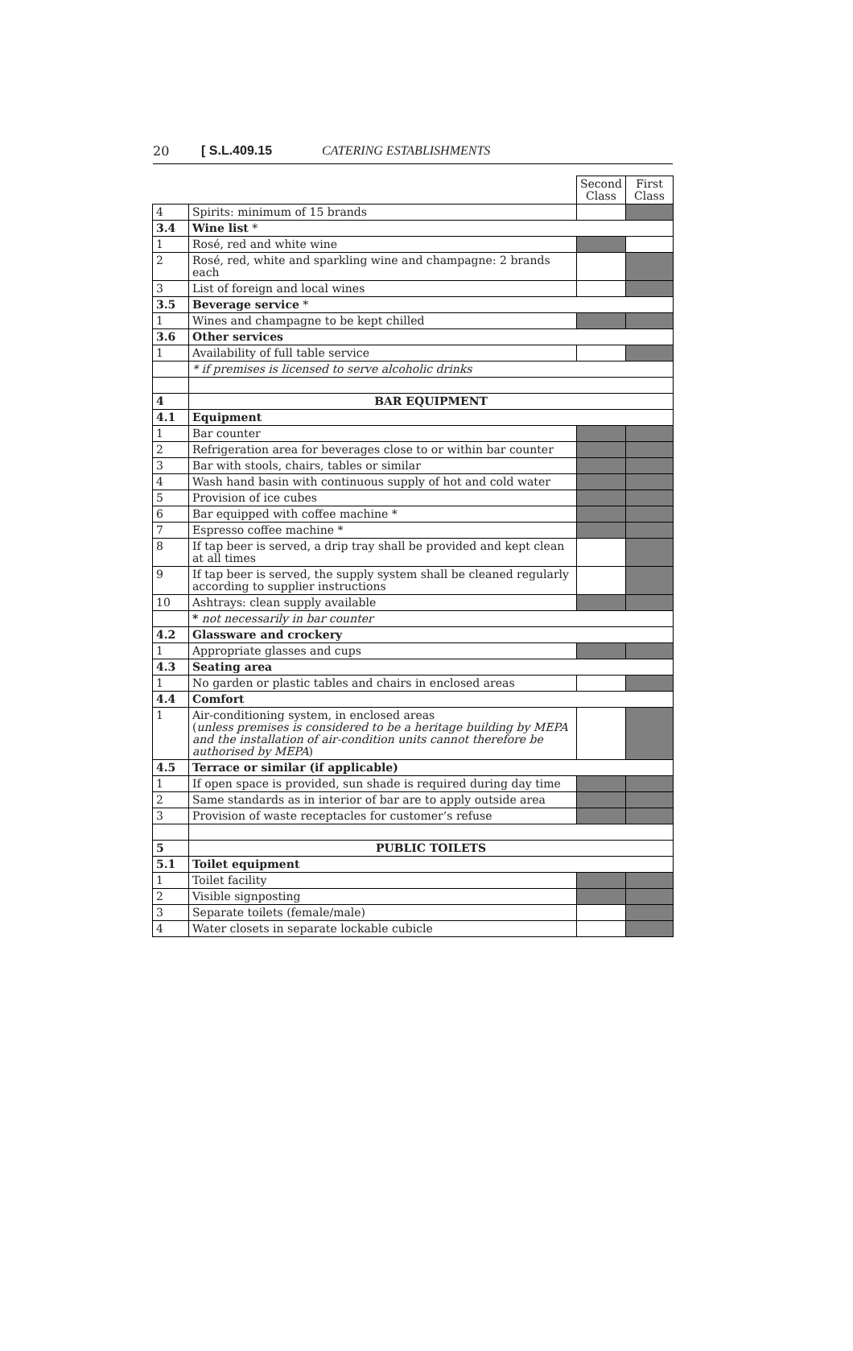20 [ S.L.409.15 CATERING ESTABLISHMENTS
| | | Second Class | First Class |
| 4 | Spirits: minimum of 15 brands | | |
| 3.4 | Wine list * | | |
| 1 | Rosé, red and white wine | | |
| 2 | Rosé, red, white and sparkling wine and champagne: 2 brands each | | |
| 3 | List of foreign and local wines | | |
| 3.5 | Beverage service * | | |
| 1 | Wines and champagne to be kept chilled | | |
| 3.6 | Other services | | |
| 1 | Availability of full table service | | |
| | * if premises is licensed to serve alcoholic drinks | | |
| 4 | BAR EQUIPMENT | | |
| 4.1 | Equipment | | |
| 1 | Bar counter | | |
| 2 | Refrigeration area for beverages close to or within bar counter | | |
| 3 | Bar with stools, chairs, tables or similar | | |
| 4 | Wash hand basin with continuous supply of hot and cold water | | |
| 5 | Provision of ice cubes | | |
| 6 | Bar equipped with coffee machine * | | |
| 7 | Espresso coffee machine * | | |
| 8 | If tap beer is served, a drip tray shall be provided and kept clean at all times | | |
| 9 | If tap beer is served, the supply system shall be cleaned regularly according to supplier instructions | | |
| 10 | Ashtrays: clean supply available | | |
| | * not necessarily in bar counter | | |
| 4.2 | Glassware and crockery | | |
| 1 | Appropriate glasses and cups | | |
| 4.3 | Seating area | | |
| 1 | No garden or plastic tables and chairs in enclosed areas | | |
| 4.4 | Comfort | | |
| 1 | Air-conditioning system, in enclosed areas ( unless premises is considered to be a heritage building by MEPA and the installation of air-condition units cannot therefore be authorised by MEPA ) | | |
| 4.5 | Terrace or similar (if applicable) | | |
| 1 | If open space is provided, sun shade is required during day time | | |
| 2 | Same standards as in interior of bar are to apply outside area | | |
| 3 | Provision of waste receptacles for customer’s refuse | | |
| 5 | PUBLIC TOILETS | | |
| 5.1 | Toilet equipment | | |
| 1 | Toilet facility | | |
| 2 | Visible signposting | | |
| 3 | Separate toilets (female/male) | | |
| 4 | Water closets in separate lockable cubicle | | |